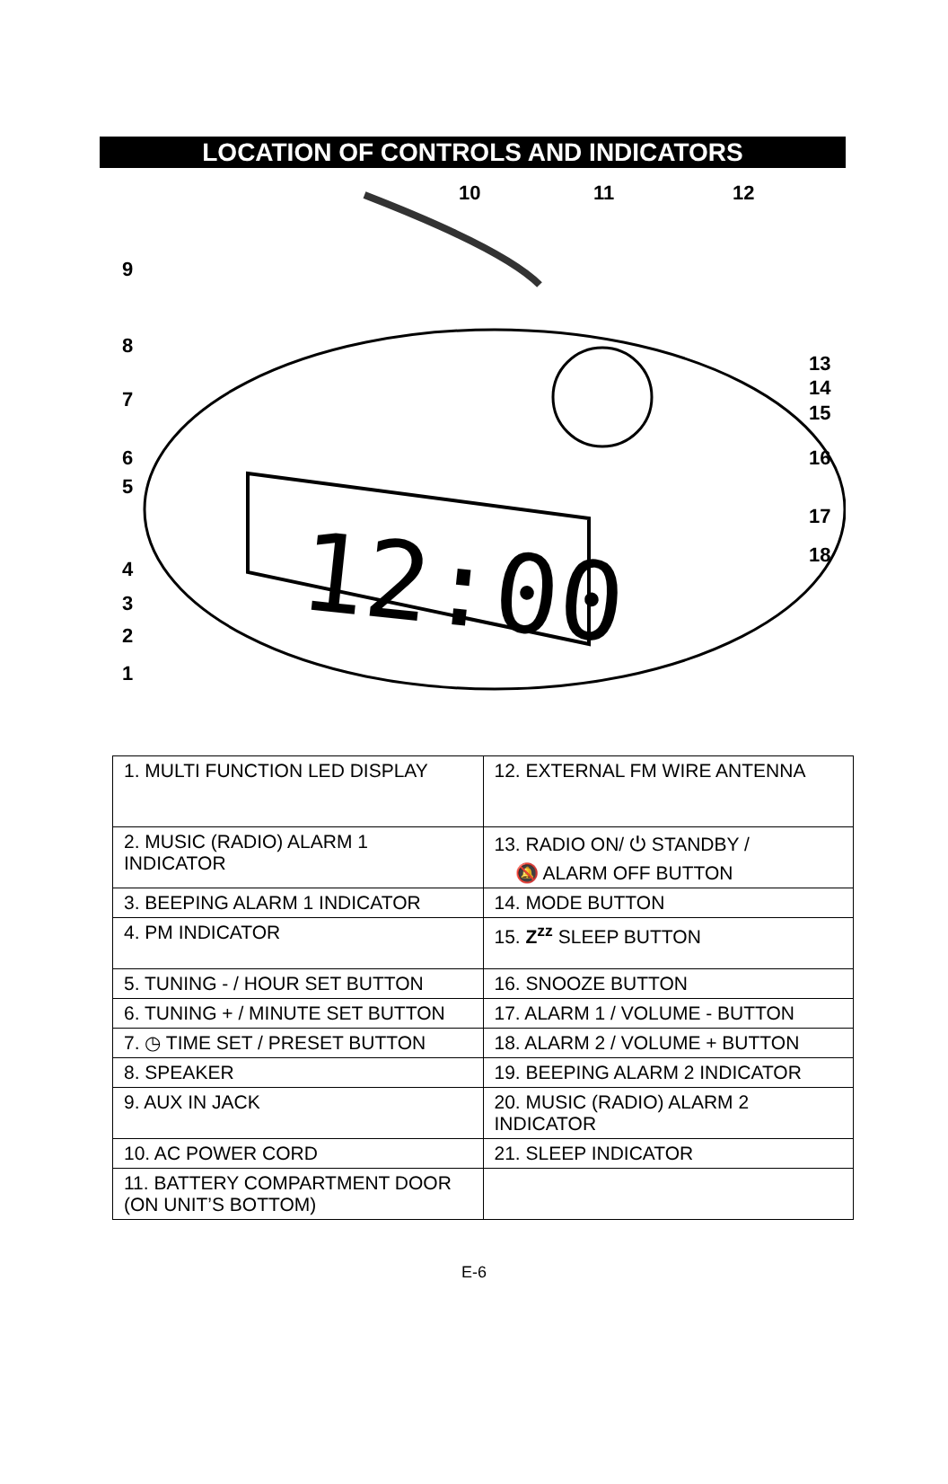LOCATION OF CONTROLS AND INDICATORS
12:00
10
11
12
9
8
7
6
5
4
3
2
1
13
14
15
16
17
18
| 1. MULTI FUNCTION LED DISPLAY | 12. EXTERNAL FM WIRE ANTENNA |
| 2. MUSIC (RADIO) ALARM 1 INDICATOR | 13. RADIO ON/ ⏻ STANDBY / 🔕 ALARM OFF BUTTON |
| 3. BEEPING ALARM 1 INDICATOR | 14. MODE BUTTON |
| 4. PM INDICATOR | 15. Z<sup>zz</sup> SLEEP BUTTON |
| 5. TUNING - / HOUR SET BUTTON | 16. SNOOZE BUTTON |
| 6. TUNING + / MINUTE SET BUTTON | 17. ALARM 1 / VOLUME - BUTTON |
| 7. ◷ TIME SET / PRESET BUTTON | 18. ALARM 2 / VOLUME + BUTTON |
| 8. SPEAKER | 19. BEEPING ALARM 2 INDICATOR |
| 9. AUX IN JACK | 20. MUSIC (RADIO) ALARM 2 INDICATOR |
| 10. AC POWER CORD | 21. SLEEP INDICATOR |
| 11. BATTERY COMPARTMENT DOOR (ON UNIT’S BOTTOM) | |
E-6